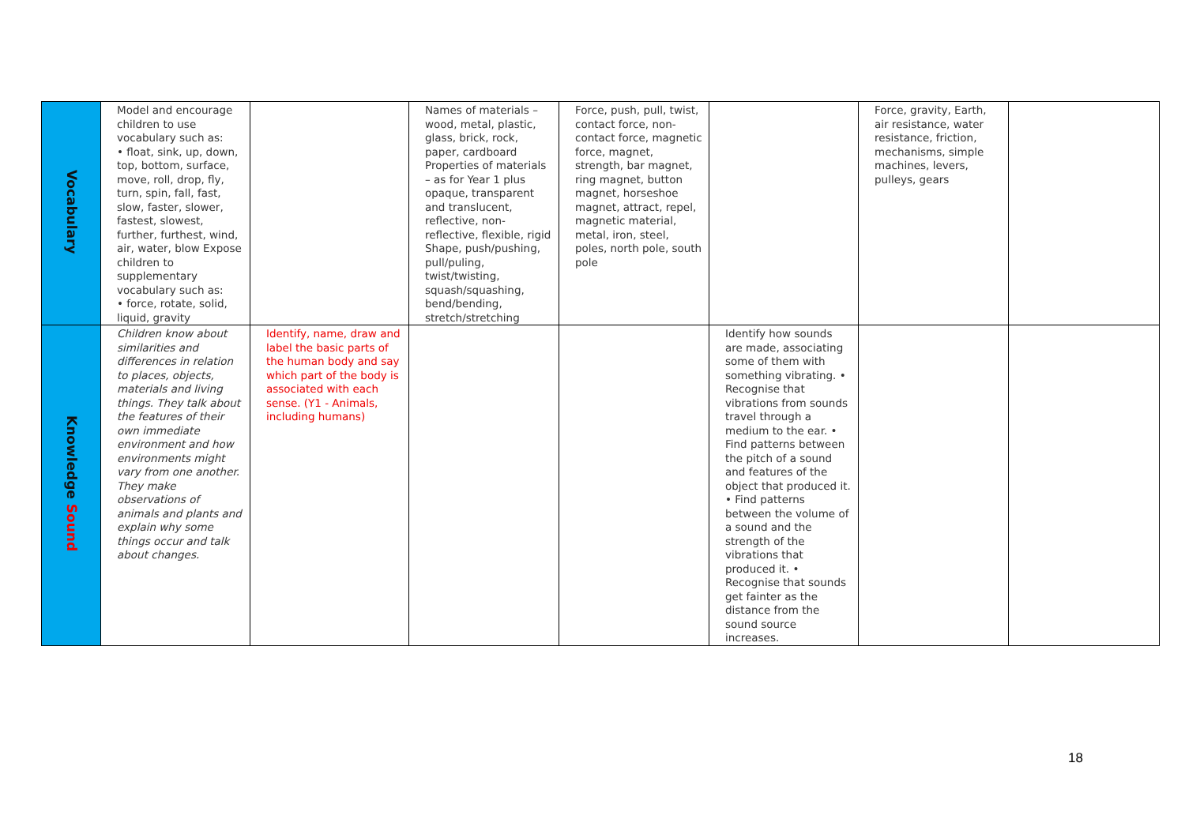| Vocabulary | Model and encourage children to use vocabulary such as: • float, sink, up, down, top, bottom, surface, move, roll, drop, fly, turn, spin, fall, fast, slow, faster, slower, fastest, slowest, further, furthest, wind, air, water, blow Expose children to supplementary vocabulary such as: • force, rotate, solid, liquid, gravity | | Names of materials – wood, metal, plastic, glass, brick, rock, paper, cardboard Properties of materials – as for Year 1 plus opaque, transparent and translucent, reflective, non-reflective, flexible, rigid Shape, push/pushing, pull/puling, twist/twisting, squash/squashing, bend/bending, stretch/stretching | Force, push, pull, twist, contact force, non-contact force, magnetic force, magnet, strength, bar magnet, ring magnet, button magnet, horseshoe magnet, attract, repel, magnetic material, metal, iron, steel, poles, north pole, south pole | | Force, gravity, Earth, air resistance, water resistance, friction, mechanisms, simple machines, levers, pulleys, gears | |
| Knowledge Sound | Children know about similarities and differences in relation to places, objects, materials and living things. They talk about the features of their own immediate environment and how environments might vary from one another. They make observations of animals and plants and explain why some things occur and talk about changes. | Identify, name, draw and label the basic parts of the human body and say which part of the body is associated with each sense. (Y1 - Animals, including humans) | | | Identify how sounds are made, associating some of them with something vibrating. • Recognise that vibrations from sounds travel through a medium to the ear. • Find patterns between the pitch of a sound and features of the object that produced it. • Find patterns between the volume of a sound and the strength of the vibrations that produced it. • Recognise that sounds get fainter as the distance from the sound source increases. | | |
18